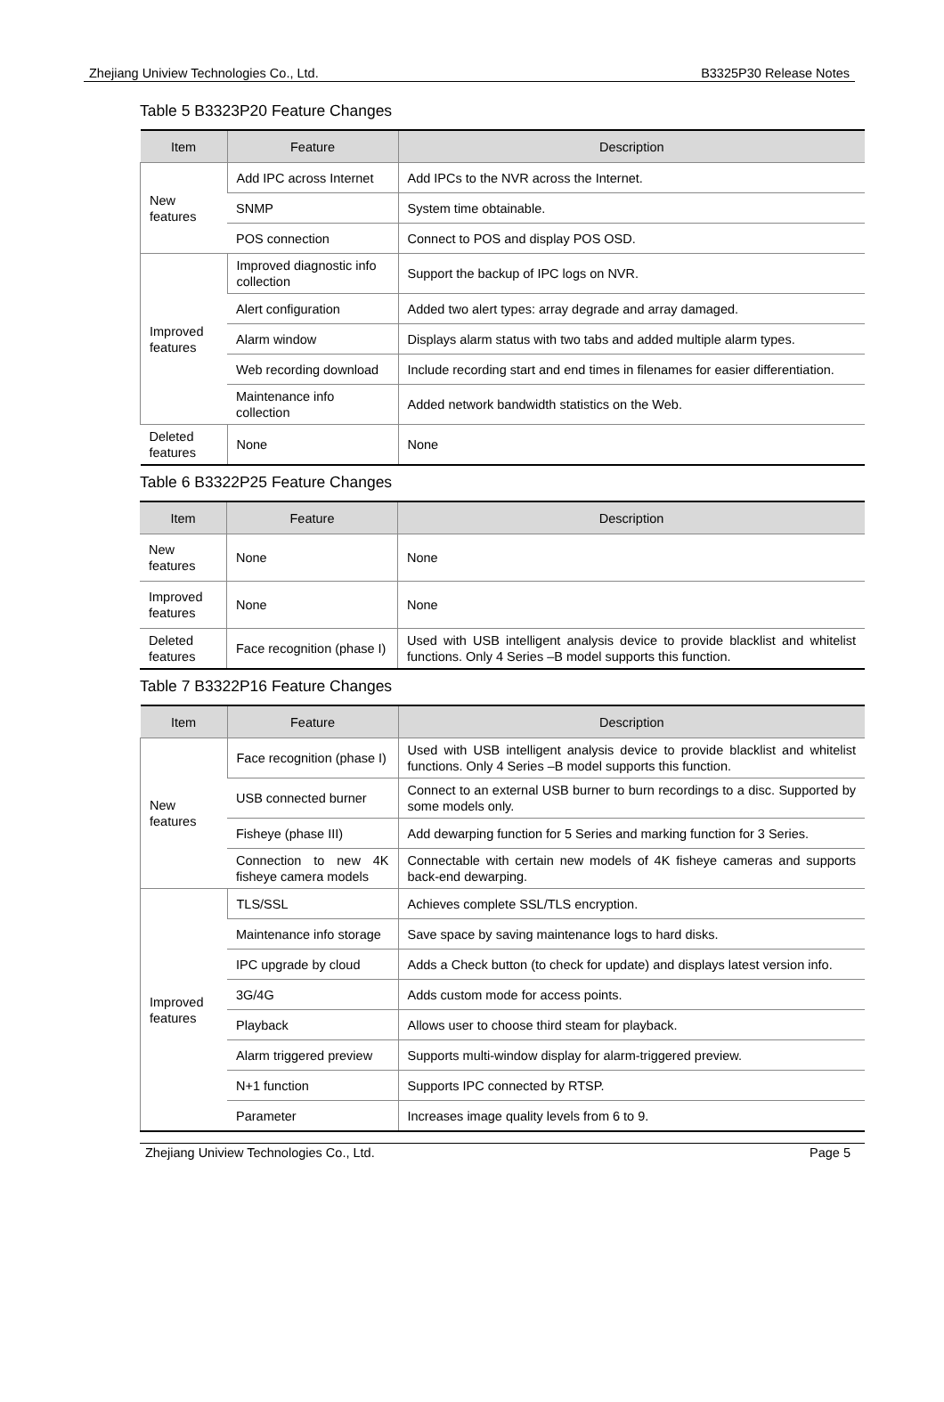Zhejiang Uniview Technologies Co., Ltd. B3325P30 Release Notes
Table 5 B3323P20 Feature Changes
| Item | Feature | Description |
| --- | --- | --- |
| New features | Add IPC across Internet | Add IPCs to the NVR across the Internet. |
| | SNMP | System time obtainable. |
| | POS connection | Connect to POS and display POS OSD. |
| Improved features | Improved diagnostic info collection | Support the backup of IPC logs on NVR. |
| | Alert configuration | Added two alert types: array degrade and array damaged. |
| | Alarm window | Displays alarm status with two tabs and added multiple alarm types. |
| | Web recording download | Include recording start and end times in filenames for easier differentiation. |
| | Maintenance info collection | Added network bandwidth statistics on the Web. |
| Deleted features | None | None |
Table 6 B3322P25 Feature Changes
| Item | Feature | Description |
| --- | --- | --- |
| New features | None | None |
| Improved features | None | None |
| Deleted features | Face recognition (phase I) | Used with USB intelligent analysis device to provide blacklist and whitelist functions. Only 4 Series –B model supports this function. |
Table 7 B3322P16 Feature Changes
| Item | Feature | Description |
| --- | --- | --- |
| New features | Face recognition (phase I) | Used with USB intelligent analysis device to provide blacklist and whitelist functions. Only 4 Series –B model supports this function. |
| | USB connected burner | Connect to an external USB burner to burn recordings to a disc. Supported by some models only. |
| | Fisheye (phase III) | Add dewarping function for 5 Series and marking function for 3 Series. |
| | Connection to new 4K fisheye camera models | Connectable with certain new models of 4K fisheye cameras and supports back-end dewarping. |
| Improved features | TLS/SSL | Achieves complete SSL/TLS encryption. |
| | Maintenance info storage | Save space by saving maintenance logs to hard disks. |
| | IPC upgrade by cloud | Adds a Check button (to check for update) and displays latest version info. |
| | 3G/4G | Adds custom mode for access points. |
| | Playback | Allows user to choose third steam for playback. |
| | Alarm triggered preview | Supports multi-window display for alarm-triggered preview. |
| | N+1 function | Supports IPC connected by RTSP. |
| | Parameter | Increases image quality levels from 6 to 9. |
Zhejiang Uniview Technologies Co., Ltd. Page 5